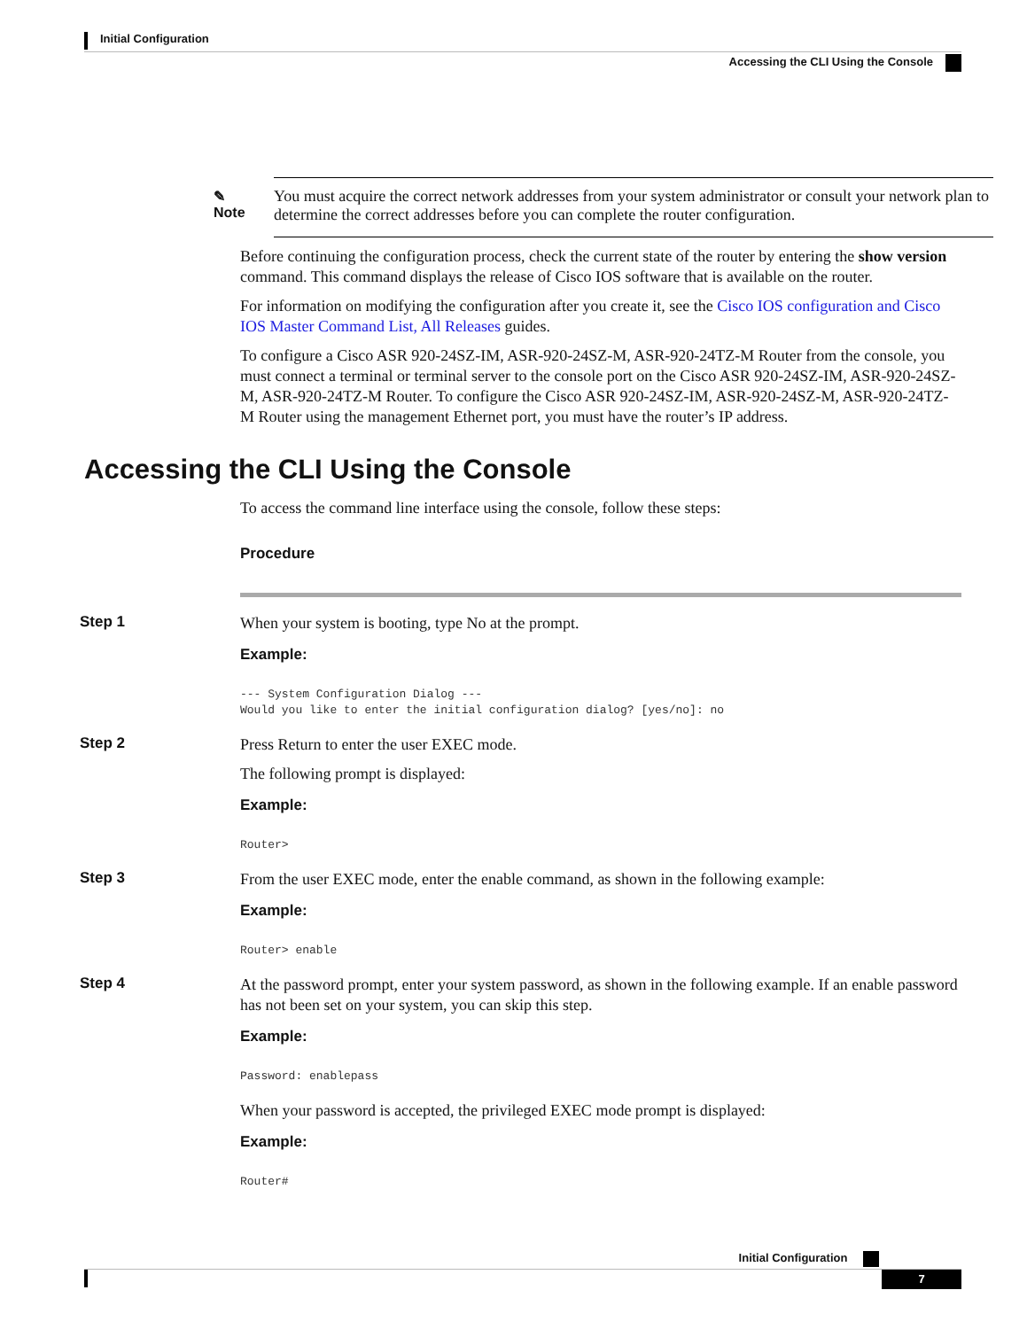Initial Configuration
Accessing the CLI Using the Console
✎
Note
You must acquire the correct network addresses from your system administrator or consult your network plan to determine the correct addresses before you can complete the router configuration.
Before continuing the configuration process, check the current state of the router by entering the show version command. This command displays the release of Cisco IOS software that is available on the router.
For information on modifying the configuration after you create it, see the Cisco IOS configuration and Cisco IOS Master Command List, All Releases guides.
To configure a Cisco ASR 920-24SZ-IM, ASR-920-24SZ-M, ASR-920-24TZ-M Router from the console, you must connect a terminal or terminal server to the console port on the Cisco ASR 920-24SZ-IM, ASR-920-24SZ-M, ASR-920-24TZ-M Router. To configure the Cisco ASR 920-24SZ-IM, ASR-920-24SZ-M, ASR-920-24TZ-M Router using the management Ethernet port, you must have the router’s IP address.
Accessing the CLI Using the Console
To access the command line interface using the console, follow these steps:
Procedure
Step 1
When your system is booting, type No at the prompt.
Example:
--- System Configuration Dialog ---
Would you like to enter the initial configuration dialog? [yes/no]: no
Step 2
Press Return to enter the user EXEC mode.
The following prompt is displayed:
Example:
Router>
Step 3
From the user EXEC mode, enter the enable command, as shown in the following example:
Example:
Router> enable
Step 4
At the password prompt, enter your system password, as shown in the following example. If an enable password has not been set on your system, you can skip this step.
Example:
Password: enablepass
When your password is accepted, the privileged EXEC mode prompt is displayed:
Example:
Router#
Initial Configuration
7